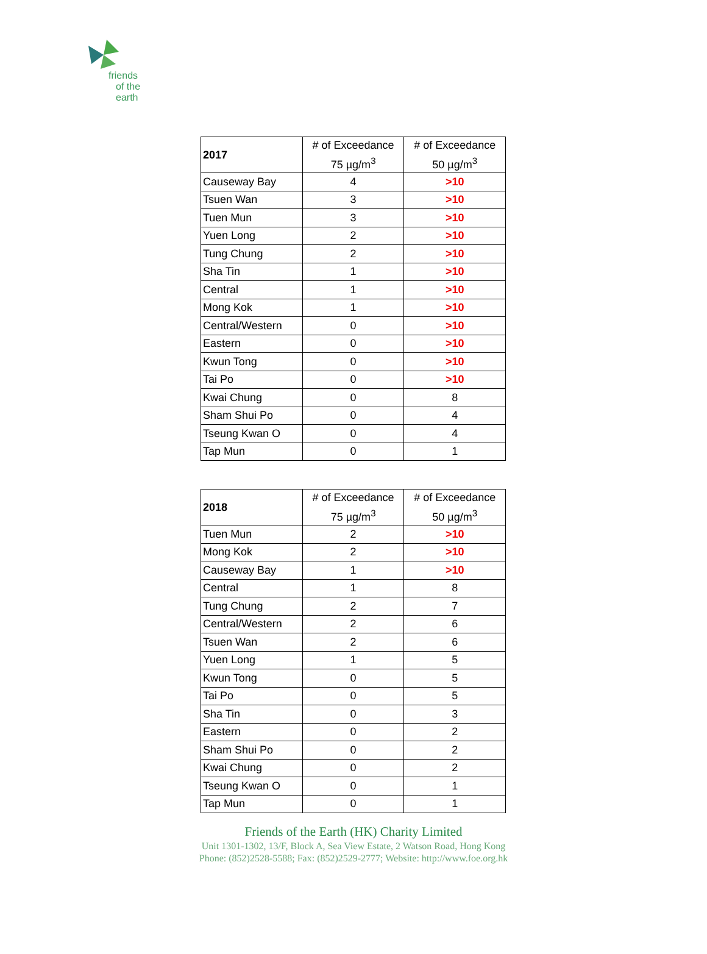friends
of the earth
| 2017 | # of Exceedance 75 µg/m<sup>3</sup> | # of Exceedance 50 µg/m<sup>3</sup> |
| --- | --- | --- |
| Causeway Bay | 4 | >10 |
| Tsuen Wan | 3 | >10 |
| Tuen Mun | 3 | >10 |
| Yuen Long | 2 | >10 |
| Tung Chung | 2 | >10 |
| Sha Tin | 1 | >10 |
| Central | 1 | >10 |
| Mong Kok | 1 | >10 |
| Central/Western | 0 | >10 |
| Eastern | 0 | >10 |
| Kwun Tong | 0 | >10 |
| Tai Po | 0 | >10 |
| Kwai Chung | 0 | 8 |
| Sham Shui Po | 0 | 4 |
| Tseung Kwan O | 0 | 4 |
| Tap Mun | 0 | 1 |
| 2018 | # of Exceedance 75 µg/m<sup>3</sup> | # of Exceedance 50 µg/m<sup>3</sup> |
| --- | --- | --- |
| Tuen Mun | 2 | >10 |
| Mong Kok | 2 | >10 |
| Causeway Bay | 1 | >10 |
| Central | 1 | 8 |
| Tung Chung | 2 | 7 |
| Central/Western | 2 | 6 |
| Tsuen Wan | 2 | 6 |
| Yuen Long | 1 | 5 |
| Kwun Tong | 0 | 5 |
| Tai Po | 0 | 5 |
| Sha Tin | 0 | 3 |
| Eastern | 0 | 2 |
| Sham Shui Po | 0 | 2 |
| Kwai Chung | 0 | 2 |
| Tseung Kwan O | 0 | 1 |
| Tap Mun | 0 | 1 |
Friends of the Earth (HK) Charity Limited
Unit 1301-1302, 13/F, Block A, Sea View Estate, 2 Watson Road, Hong Kong
Phone: (852)2528-5588; Fax: (852)2529-2777; Website: http://www.foe.org.hk